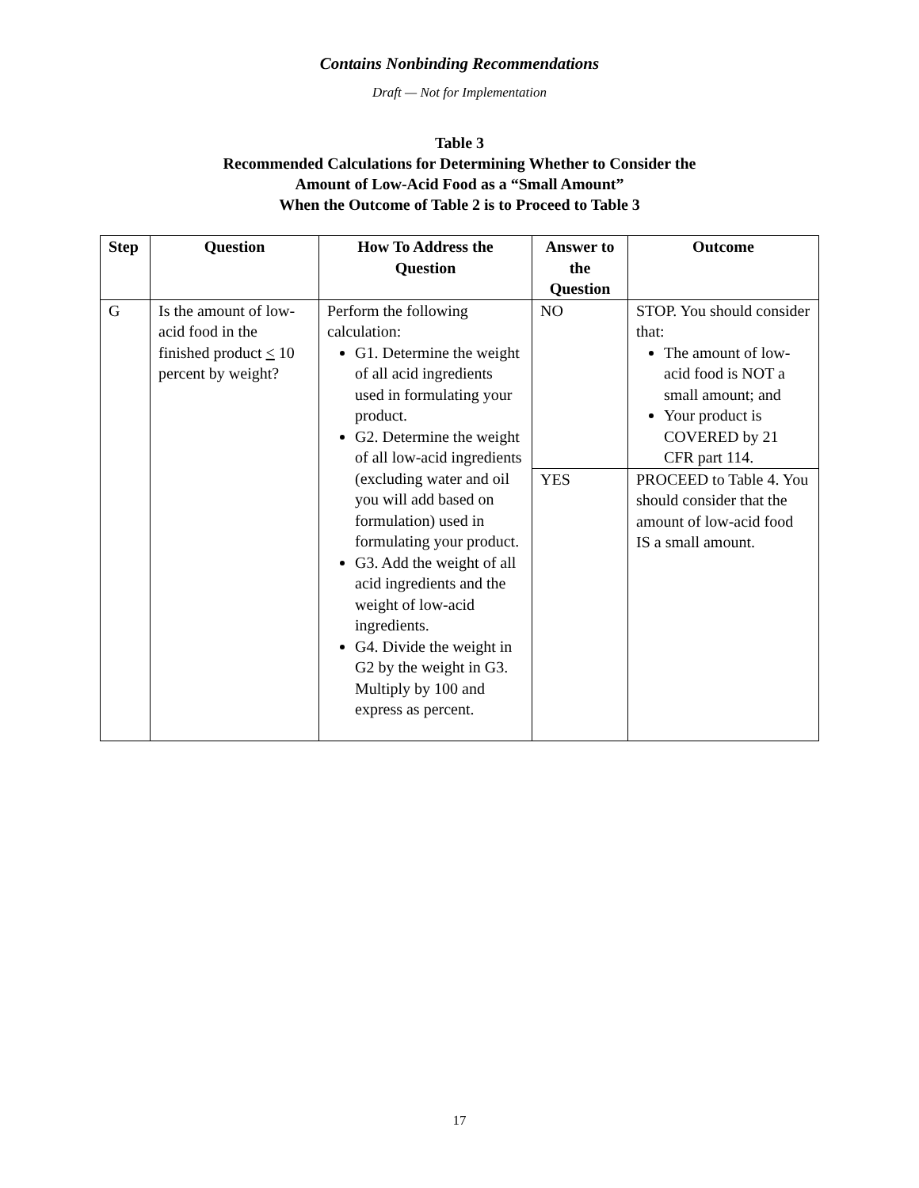Contains Nonbinding Recommendations
Draft — Not for Implementation
Table 3
Recommended Calculations for Determining Whether to Consider the
Amount of Low-Acid Food as a “Small Amount”
When the Outcome of Table 2 is to Proceed to Table 3
| Step | Question | How To Address the Question | Answer to the Question | Outcome |
| --- | --- | --- | --- | --- |
| G | Is the amount of low-acid food in the finished product < 10 percent by weight? | Perform the following calculation: G1. Determine the weight of all acid ingredients used in formulating your product. G2. Determine the weight of all low-acid ingredients (excluding water and oil you will add based on formulation) used in formulating your product. G3. Add the weight of all acid ingredients and the weight of low-acid ingredients. G4. Divide the weight in G2 by the weight in G3. Multiply by 100 and express as percent. | NO | STOP. You should consider that: The amount of low-acid food is NOT a small amount; and Your product is COVERED by 21 CFR part 114. |
| | | | YES | PROCEED to Table 4. You should consider that the amount of low-acid food IS a small amount. |
17